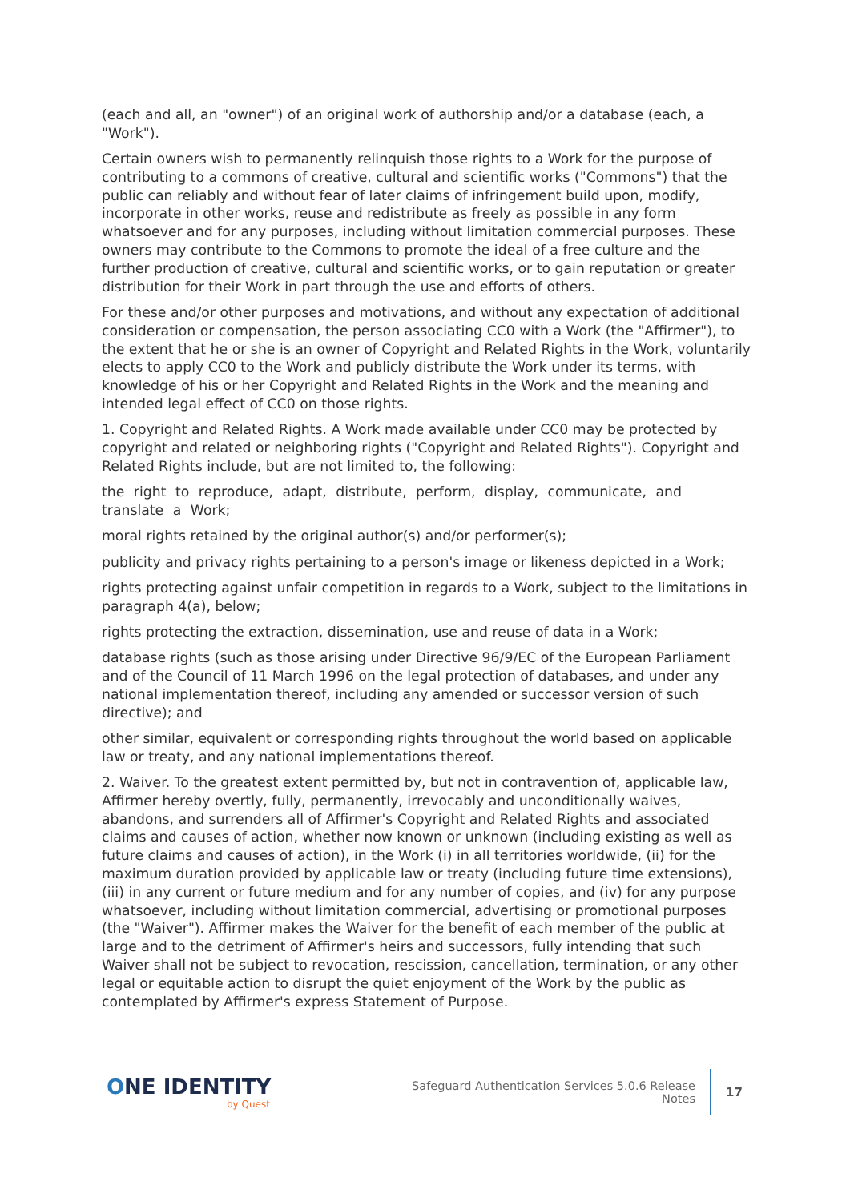(each and all, an "owner") of an original work of authorship and/or a database (each, a "Work").
Certain owners wish to permanently relinquish those rights to a Work for the purpose of contributing to a commons of creative, cultural and scientific works ("Commons") that the public can reliably and without fear of later claims of infringement build upon, modify, incorporate in other works, reuse and redistribute as freely as possible in any form whatsoever and for any purposes, including without limitation commercial purposes. These owners may contribute to the Commons to promote the ideal of a free culture and the further production of creative, cultural and scientific works, or to gain reputation or greater distribution for their Work in part through the use and efforts of others.
For these and/or other purposes and motivations, and without any expectation of additional consideration or compensation, the person associating CC0 with a Work (the "Affirmer"), to the extent that he or she is an owner of Copyright and Related Rights in the Work, voluntarily elects to apply CC0 to the Work and publicly distribute the Work under its terms, with knowledge of his or her Copyright and Related Rights in the Work and the meaning and intended legal effect of CC0 on those rights.
1. Copyright and Related Rights. A Work made available under CC0 may be protected by copyright and related or neighboring rights ("Copyright and Related Rights"). Copyright and Related Rights include, but are not limited to, the following:
the right to reproduce, adapt, distribute, perform, display, communicate, and translate a Work;
moral rights retained by the original author(s) and/or performer(s);
publicity and privacy rights pertaining to a person's image or likeness depicted in a Work;
rights protecting against unfair competition in regards to a Work, subject to the limitations in paragraph 4(a), below;
rights protecting the extraction, dissemination, use and reuse of data in a Work;
database rights (such as those arising under Directive 96/9/EC of the European Parliament and of the Council of 11 March 1996 on the legal protection of databases, and under any national implementation thereof, including any amended or successor version of such directive); and
other similar, equivalent or corresponding rights throughout the world based on applicable law or treaty, and any national implementations thereof.
2. Waiver. To the greatest extent permitted by, but not in contravention of, applicable law, Affirmer hereby overtly, fully, permanently, irrevocably and unconditionally waives, abandons, and surrenders all of Affirmer's Copyright and Related Rights and associated claims and causes of action, whether now known or unknown (including existing as well as future claims and causes of action), in the Work (i) in all territories worldwide, (ii) for the maximum duration provided by applicable law or treaty (including future time extensions), (iii) in any current or future medium and for any number of copies, and (iv) for any purpose whatsoever, including without limitation commercial, advertising or promotional purposes (the "Waiver"). Affirmer makes the Waiver for the benefit of each member of the public at large and to the detriment of Affirmer's heirs and successors, fully intending that such Waiver shall not be subject to revocation, rescission, cancellation, termination, or any other legal or equitable action to disrupt the quiet enjoyment of the Work by the public as contemplated by Affirmer's express Statement of Purpose.
ONE IDENTITY
by Quest
Safeguard Authentication Services 5.0.6 Release Notes
17